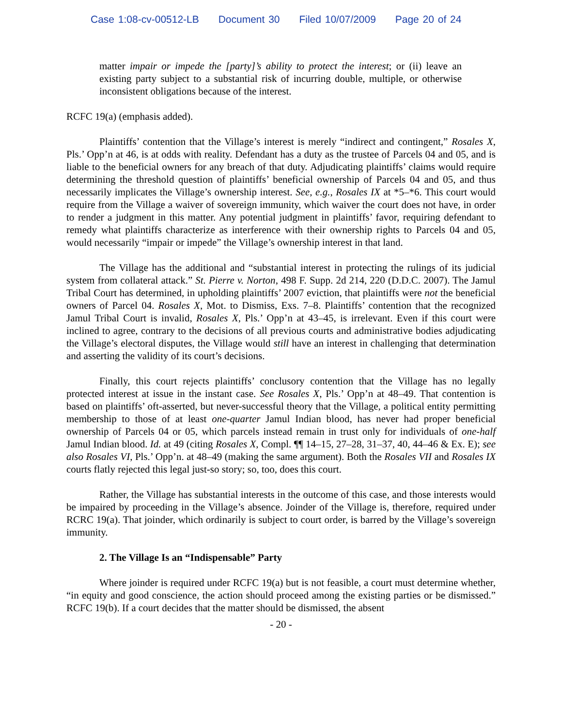Case 1:08-cv-00512-LB Document 30 Filed 10/07/2009 Page 20 of 24
matter impair or impede the [party]’s ability to protect the interest; or (ii) leave an existing party subject to a substantial risk of incurring double, multiple, or otherwise inconsistent obligations because of the interest.
RCFC 19(a) (emphasis added).
Plaintiffs’ contention that the Village’s interest is merely “indirect and contingent,” Rosales X, Pls.’ Opp’n at 46, is at odds with reality. Defendant has a duty as the trustee of Parcels 04 and 05, and is liable to the beneficial owners for any breach of that duty. Adjudicating plaintiffs’ claims would require determining the threshold question of plaintiffs’ beneficial ownership of Parcels 04 and 05, and thus necessarily implicates the Village’s ownership interest. See, e.g., Rosales IX at *5–*6. This court would require from the Village a waiver of sovereign immunity, which waiver the court does not have, in order to render a judgment in this matter. Any potential judgment in plaintiffs’ favor, requiring defendant to remedy what plaintiffs characterize as interference with their ownership rights to Parcels 04 and 05, would necessarily “impair or impede” the Village’s ownership interest in that land.
The Village has the additional and “substantial interest in protecting the rulings of its judicial system from collateral attack.” St. Pierre v. Norton, 498 F. Supp. 2d 214, 220 (D.D.C. 2007). The Jamul Tribal Court has determined, in upholding plaintiffs’ 2007 eviction, that plaintiffs were not the beneficial owners of Parcel 04. Rosales X, Mot. to Dismiss, Exs. 7–8. Plaintiffs’ contention that the recognized Jamul Tribal Court is invalid, Rosales X, Pls.’ Opp’n at 43–45, is irrelevant. Even if this court were inclined to agree, contrary to the decisions of all previous courts and administrative bodies adjudicating the Village’s electoral disputes, the Village would still have an interest in challenging that determination and asserting the validity of its court’s decisions.
Finally, this court rejects plaintiffs’ conclusory contention that the Village has no legally protected interest at issue in the instant case. See Rosales X, Pls.’ Opp’n at 48–49. That contention is based on plaintiffs’ oft-asserted, but never-successful theory that the Village, a political entity permitting membership to those of at least one-quarter Jamul Indian blood, has never had proper beneficial ownership of Parcels 04 or 05, which parcels instead remain in trust only for individuals of one-half Jamul Indian blood. Id. at 49 (citing Rosales X, Compl. ¶¶ 14–15, 27–28, 31–37, 40, 44–46 & Ex. E); see also Rosales VI, Pls.’ Opp’n. at 48–49 (making the same argument). Both the Rosales VII and Rosales IX courts flatly rejected this legal just-so story; so, too, does this court.
Rather, the Village has substantial interests in the outcome of this case, and those interests would be impaired by proceeding in the Village’s absence. Joinder of the Village is, therefore, required under RCRC 19(a). That joinder, which ordinarily is subject to court order, is barred by the Village’s sovereign immunity.
2. The Village Is an “Indispensable” Party
Where joinder is required under RCFC 19(a) but is not feasible, a court must determine whether, “in equity and good conscience, the action should proceed among the existing parties or be dismissed.” RCFC 19(b). If a court decides that the matter should be dismissed, the absent
- 20 -